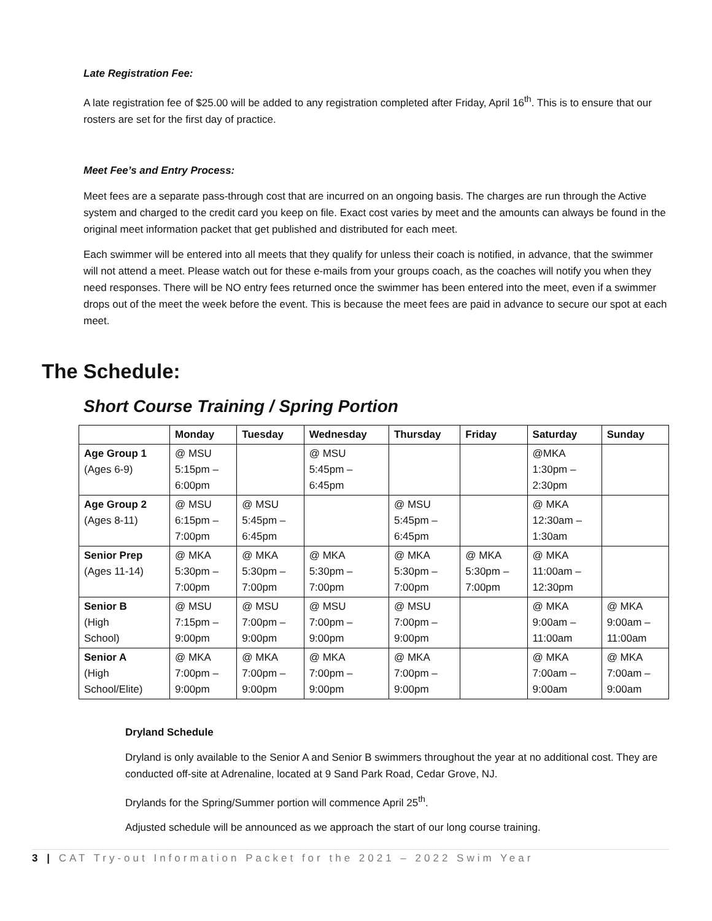Late Registration Fee:
A late registration fee of $25.00 will be added to any registration completed after Friday, April 16<sup>th</sup>. This is to ensure that our rosters are set for the first day of practice.
Meet Fee’s and Entry Process:
Meet fees are a separate pass-through cost that are incurred on an ongoing basis. The charges are run through the Active system and charged to the credit card you keep on file. Exact cost varies by meet and the amounts can always be found in the original meet information packet that get published and distributed for each meet.
Each swimmer will be entered into all meets that they qualify for unless their coach is notified, in advance, that the swimmer will not attend a meet. Please watch out for these e-mails from your groups coach, as the coaches will notify you when they need responses. There will be NO entry fees returned once the swimmer has been entered into the meet, even if a swimmer drops out of the meet the week before the event. This is because the meet fees are paid in advance to secure our spot at each meet.
The Schedule:
Short Course Training / Spring Portion
| | Monday | Tuesday | Wednesday | Thursday | Friday | Saturday | Sunday |
| --- | --- | --- | --- | --- | --- | --- | --- |
| Age Group 1 (Ages 6-9) | @ MSU 5:15pm – 6:00pm | | @ MSU 5:45pm – 6:45pm | | | @MKA 1:30pm – 2:30pm | |
| Age Group 2 (Ages 8-11) | @ MSU 6:15pm – 7:00pm | @ MSU 5:45pm – 6:45pm | | @ MSU 5:45pm – 6:45pm | | @ MKA 12:30am – 1:30am | |
| Senior Prep (Ages 11-14) | @ MKA 5:30pm – 7:00pm | @ MKA 5:30pm – 7:00pm | @ MKA 5:30pm – 7:00pm | @ MKA 5:30pm – 7:00pm | @ MKA 5:30pm – 7:00pm | @ MKA 11:00am – 12:30pm | |
| Senior B (High School) | @ MSU 7:15pm – 9:00pm | @ MSU 7:00pm – 9:00pm | @ MSU 7:00pm – 9:00pm | @ MSU 7:00pm – 9:00pm | | @ MKA 9:00am – 11:00am | @ MKA 9:00am – 11:00am |
| Senior A (High School/Elite) | @ MKA 7:00pm – 9:00pm | @ MKA 7:00pm – 9:00pm | @ MKA 7:00pm – 9:00pm | @ MKA 7:00pm – 9:00pm | | @ MKA 7:00am – 9:00am | @ MKA 7:00am – 9:00am |
Dryland Schedule
Dryland is only available to the Senior A and Senior B swimmers throughout the year at no additional cost. They are conducted off-site at Adrenaline, located at 9 Sand Park Road, Cedar Grove, NJ.
Drylands for the Spring/Summer portion will commence April 25<sup>th</sup>.
Adjusted schedule will be announced as we approach the start of our long course training.
3 | CAT Try-out Information Packet for the 2021 – 2022 Swim Year